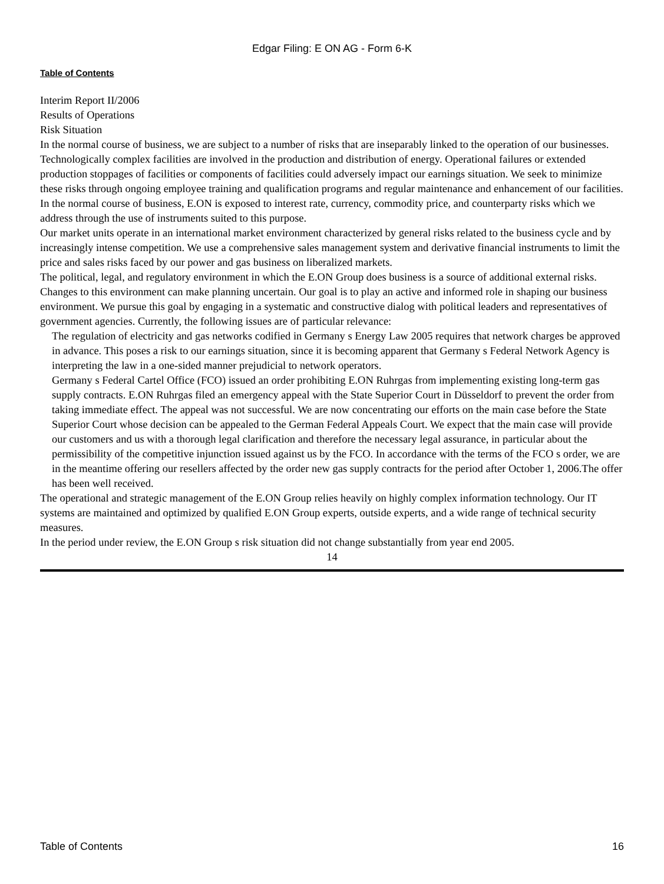Edgar Filing: E ON AG - Form 6-K
Table of Contents
Interim Report II/2006
Results of Operations
Risk Situation
In the normal course of business, we are subject to a number of risks that are inseparably linked to the operation of our businesses.
Technologically complex facilities are involved in the production and distribution of energy. Operational failures or extended production stoppages of facilities or components of facilities could adversely impact our earnings situation. We seek to minimize these risks through ongoing employee training and qualification programs and regular maintenance and enhancement of our facilities.
In the normal course of business, E.ON is exposed to interest rate, currency, commodity price, and counterparty risks which we address through the use of instruments suited to this purpose.
Our market units operate in an international market environment characterized by general risks related to the business cycle and by increasingly intense competition. We use a comprehensive sales management system and derivative financial instruments to limit the price and sales risks faced by our power and gas business on liberalized markets.
The political, legal, and regulatory environment in which the E.ON Group does business is a source of additional external risks. Changes to this environment can make planning uncertain. Our goal is to play an active and informed role in shaping our business environment. We pursue this goal by engaging in a systematic and constructive dialog with political leaders and representatives of government agencies. Currently, the following issues are of particular relevance:
The regulation of electricity and gas networks codified in Germany s Energy Law 2005 requires that network charges be approved in advance. This poses a risk to our earnings situation, since it is becoming apparent that Germany s Federal Network Agency is interpreting the law in a one-sided manner prejudicial to network operators.
Germany s Federal Cartel Office (FCO) issued an order prohibiting E.ON Ruhrgas from implementing existing long-term gas supply contracts. E.ON Ruhrgas filed an emergency appeal with the State Superior Court in Düsseldorf to prevent the order from taking immediate effect. The appeal was not successful. We are now concentrating our efforts on the main case before the State Superior Court whose decision can be appealed to the German Federal Appeals Court. We expect that the main case will provide our customers and us with a thorough legal clarification and therefore the necessary legal assurance, in particular about the permissibility of the competitive injunction issued against us by the FCO. In accordance with the terms of the FCO s order, we are in the meantime offering our resellers affected by the order new gas supply contracts for the period after October 1, 2006.The offer has been well received.
The operational and strategic management of the E.ON Group relies heavily on highly complex information technology. Our IT systems are maintained and optimized by qualified E.ON Group experts, outside experts, and a wide range of technical security measures.
In the period under review, the E.ON Group s risk situation did not change substantially from year end 2005.
14
Table of Contents 16